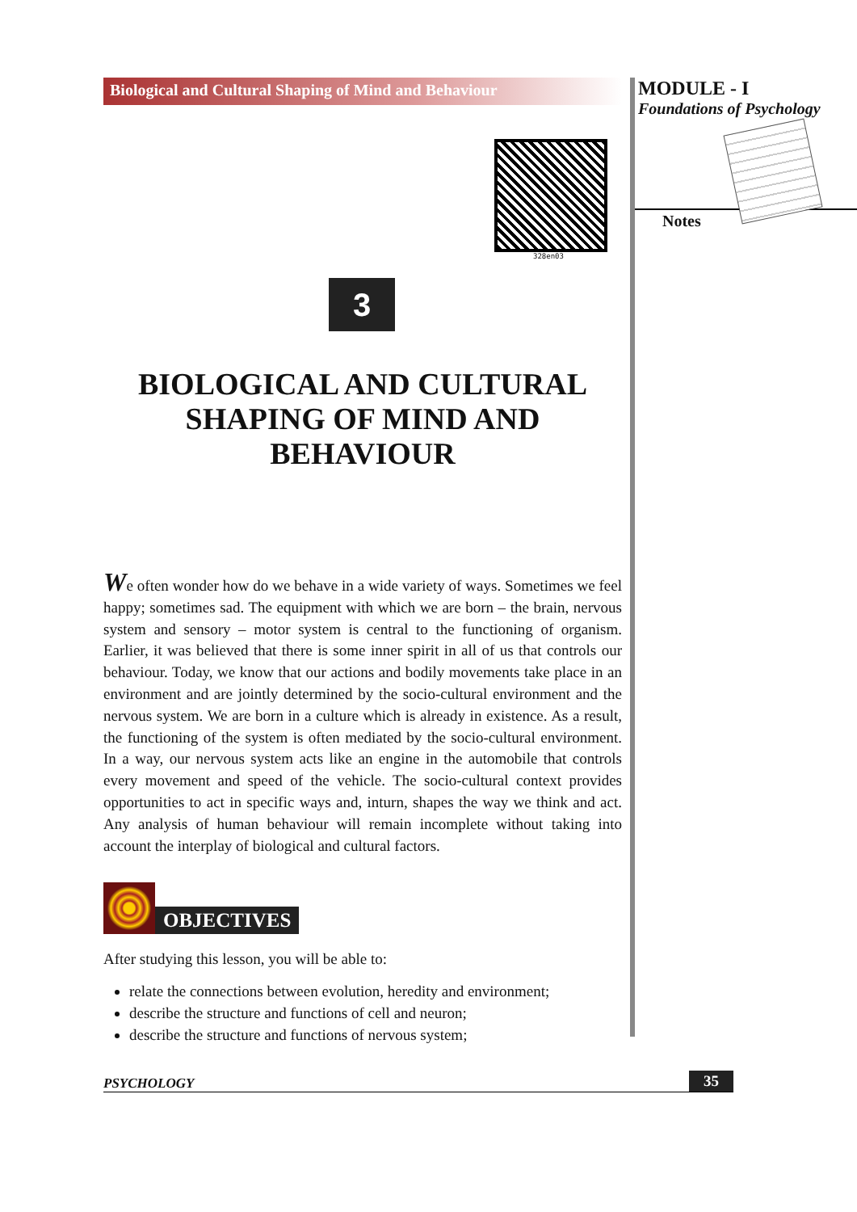Biological and Cultural Shaping of Mind and Behaviour
328en03
3
BIOLOGICAL AND CULTURAL
SHAPING OF MIND AND
BEHAVIOUR
We often wonder how do we behave in a wide variety of ways. Sometimes we feel happy; sometimes sad. The equipment with which we are born – the brain, nervous system and sensory – motor system is central to the functioning of organism. Earlier, it was believed that there is some inner spirit in all of us that controls our behaviour. Today, we know that our actions and bodily movements take place in an environment and are jointly determined by the socio-cultural environment and the nervous system. We are born in a culture which is already in existence. As a result, the functioning of the system is often mediated by the socio-cultural environment. In a way, our nervous system acts like an engine in the automobile that controls every movement and speed of the vehicle. The socio-cultural context provides opportunities to act in specific ways and, inturn, shapes the way we think and act. Any analysis of human behaviour will remain incomplete without taking into account the interplay of biological and cultural factors.
OBJECTIVES
After studying this lesson, you will be able to:
relate the connections between evolution, heredity and environment;
describe the structure and functions of cell and neuron;
describe the structure and functions of nervous system;
MODULE - I
Foundations of Psychology
Notes
PSYCHOLOGY 35